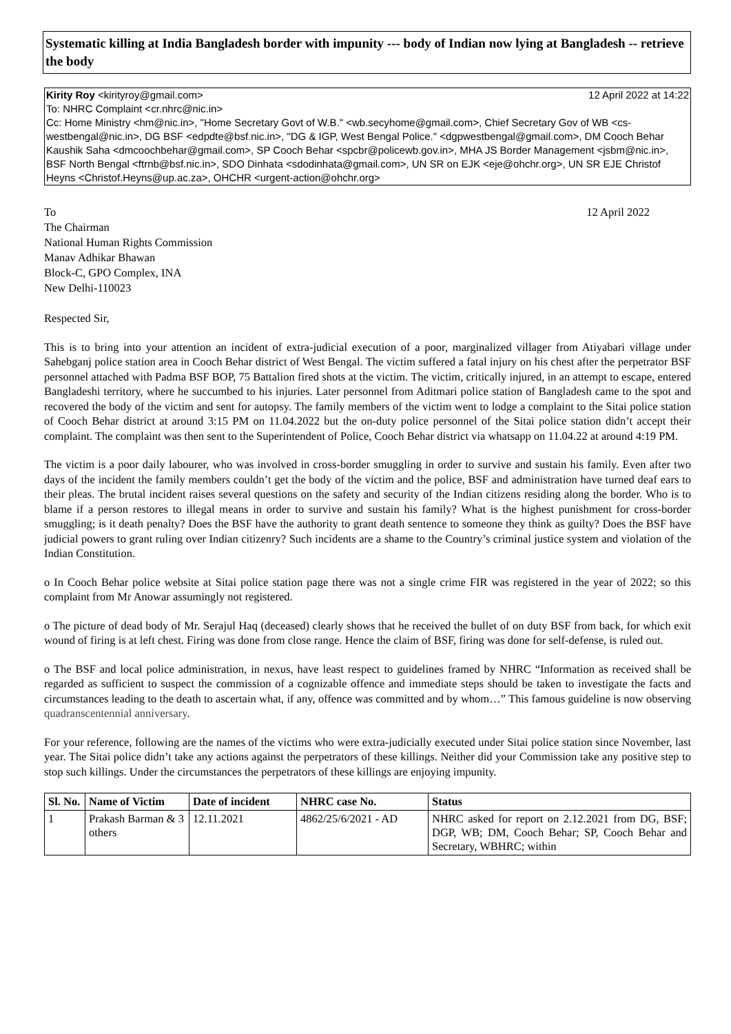Systematic killing at India Bangladesh border with impunity --- body of Indian now lying at Bangladesh -- retrieve the body
Kirity Roy <kirityroy@gmail.com> 12 April 2022 at 14:22
To: NHRC Complaint <cr.nhrc@nic.in>
Cc: Home Ministry <hm@nic.in>, "Home Secretary Govt of W.B." <wb.secyhome@gmail.com>, Chief Secretary Gov of WB <cs-westbengal@nic.in>, DG BSF <edpdte@bsf.nic.in>, "DG & IGP, West Bengal Police." <dgpwestbengal@gmail.com>, DM Cooch Behar Kaushik Saha <dmcoochbehar@gmail.com>, SP Cooch Behar <spcbr@policewb.gov.in>, MHA JS Border Management <jsbm@nic.in>, BSF North Bengal <ftrnb@bsf.nic.in>, SDO Dinhata <sdodinhata@gmail.com>, UN SR on EJK <eje@ohchr.org>, UN SR EJE Christof Heyns <Christof.Heyns@up.ac.za>, OHCHR <urgent-action@ohchr.org>
To 12 April 2022
The Chairman
National Human Rights Commission
Manav Adhikar Bhawan
Block-C, GPO Complex, INA
New Delhi-110023
Respected Sir,
This is to bring into your attention an incident of extra-judicial execution of a poor, marginalized villager from Atiyabari village under Sahebganj police station area in Cooch Behar district of West Bengal. The victim suffered a fatal injury on his chest after the perpetrator BSF personnel attached with Padma BSF BOP, 75 Battalion fired shots at the victim. The victim, critically injured, in an attempt to escape, entered Bangladeshi territory, where he succumbed to his injuries. Later personnel from Aditmari police station of Bangladesh came to the spot and recovered the body of the victim and sent for autopsy. The family members of the victim went to lodge a complaint to the Sitai police station of Cooch Behar district at around 3:15 PM on 11.04.2022 but the on-duty police personnel of the Sitai police station didn’t accept their complaint. The complaint was then sent to the Superintendent of Police, Cooch Behar district via whatsapp on 11.04.22 at around 4:19 PM.
The victim is a poor daily labourer, who was involved in cross-border smuggling in order to survive and sustain his family. Even after two days of the incident the family members couldn’t get the body of the victim and the police, BSF and administration have turned deaf ears to their pleas. The brutal incident raises several questions on the safety and security of the Indian citizens residing along the border. Who is to blame if a person restores to illegal means in order to survive and sustain his family? What is the highest punishment for cross-border smuggling; is it death penalty? Does the BSF have the authority to grant death sentence to someone they think as guilty? Does the BSF have judicial powers to grant ruling over Indian citizenry? Such incidents are a shame to the Country’s criminal justice system and violation of the Indian Constitution.
o In Cooch Behar police website at Sitai police station page there was not a single crime FIR was registered in the year of 2022; so this complaint from Mr Anowar assumingly not registered.
o The picture of dead body of Mr. Serajul Haq (deceased) clearly shows that he received the bullet of on duty BSF from back, for which exit wound of firing is at left chest. Firing was done from close range. Hence the claim of BSF, firing was done for self-defense, is ruled out.
o The BSF and local police administration, in nexus, have least respect to guidelines framed by NHRC “Information as received shall be regarded as sufficient to suspect the commission of a cognizable offence and immediate steps should be taken to investigate the facts and circumstances leading to the death to ascertain what, if any, offence was committed and by whom…” This famous guideline is now observing quadranscentennial anniversary.
For your reference, following are the names of the victims who were extra-judicially executed under Sitai police station since November, last year. The Sitai police didn’t take any actions against the perpetrators of these killings. Neither did your Commission take any positive step to stop such killings. Under the circumstances the perpetrators of these killings are enjoying impunity.
| Sl. No. | Name of Victim | Date of incident | NHRC case No. | Status |
| --- | --- | --- | --- | --- |
| 1 | Prakash Barman & 3 others | 12.11.2021 | 4862/25/6/2021 - AD | NHRC asked for report on 2.12.2021 from DG, BSF; DGP, WB; DM, Cooch Behar; SP, Cooch Behar and Secretary, WBHRC; within |